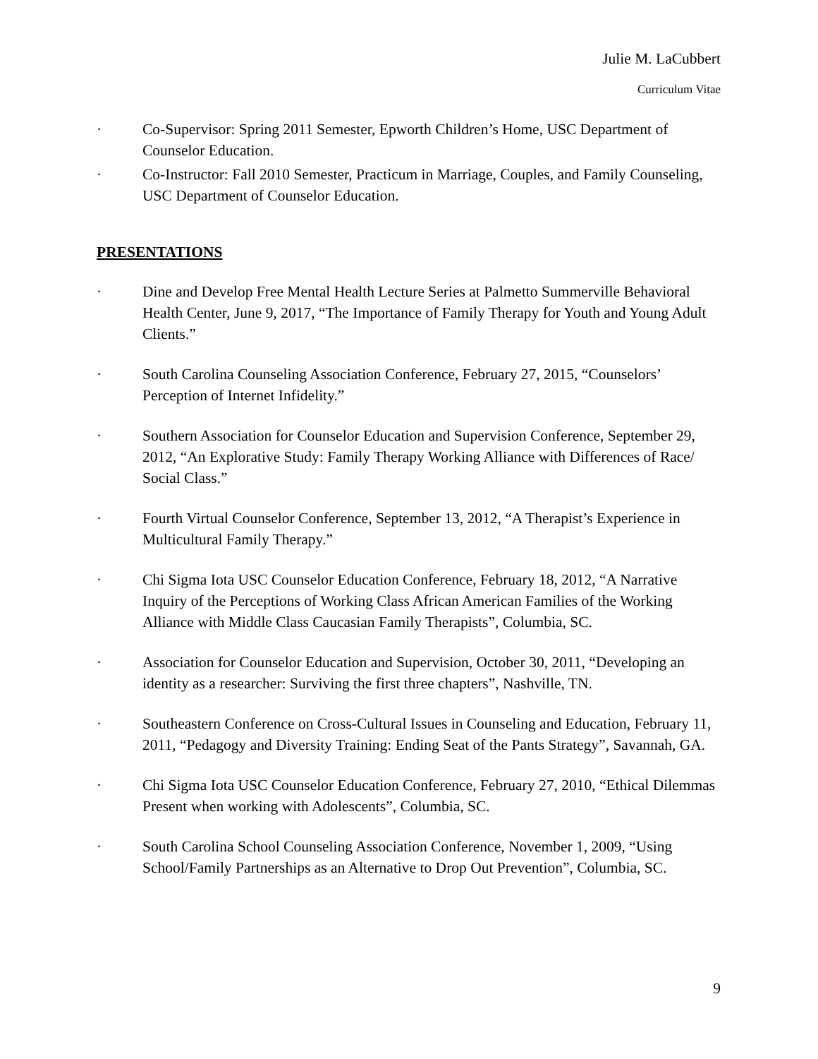Julie M. LaCubbert
Curriculum Vitae
· Co-Supervisor: Spring 2011 Semester, Epworth Children’s Home, USC Department of Counselor Education.
· Co-Instructor: Fall 2010 Semester, Practicum in Marriage, Couples, and Family Counseling, USC Department of Counselor Education.
PRESENTATIONS
· Dine and Develop Free Mental Health Lecture Series at Palmetto Summerville Behavioral Health Center, June 9, 2017, “The Importance of Family Therapy for Youth and Young Adult Clients.”
· South Carolina Counseling Association Conference, February 27, 2015, “Counselors’ Perception of Internet Infidelity.”
· Southern Association for Counselor Education and Supervision Conference, September 29, 2012, “An Explorative Study: Family Therapy Working Alliance with Differences of Race/ Social Class.”
· Fourth Virtual Counselor Conference, September 13, 2012, “A Therapist’s Experience in Multicultural Family Therapy.”
· Chi Sigma Iota USC Counselor Education Conference, February 18, 2012, “A Narrative Inquiry of the Perceptions of Working Class African American Families of the Working Alliance with Middle Class Caucasian Family Therapists”, Columbia, SC.
· Association for Counselor Education and Supervision, October 30, 2011, “Developing an identity as a researcher: Surviving the first three chapters”, Nashville, TN.
· Southeastern Conference on Cross-Cultural Issues in Counseling and Education, February 11, 2011, “Pedagogy and Diversity Training: Ending Seat of the Pants Strategy”, Savannah, GA.
· Chi Sigma Iota USC Counselor Education Conference, February 27, 2010, “Ethical Dilemmas Present when working with Adolescents”, Columbia, SC.
· South Carolina School Counseling Association Conference, November 1, 2009, “Using School/Family Partnerships as an Alternative to Drop Out Prevention”, Columbia, SC.
9